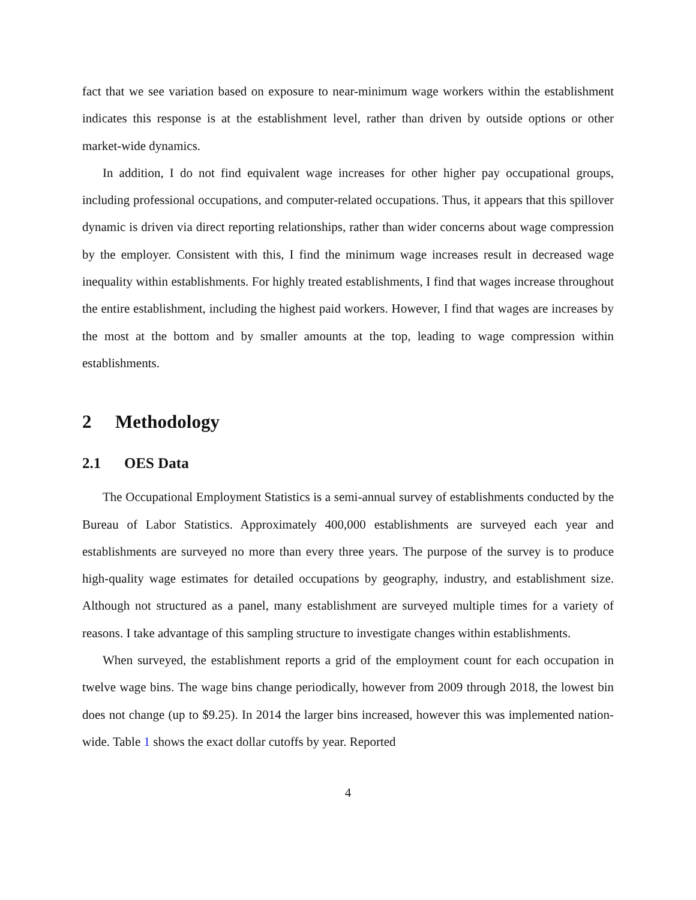fact that we see variation based on exposure to near-minimum wage workers within the establishment indicates this response is at the establishment level, rather than driven by outside options or other market-wide dynamics.
In addition, I do not find equivalent wage increases for other higher pay occupational groups, including professional occupations, and computer-related occupations. Thus, it appears that this spillover dynamic is driven via direct reporting relationships, rather than wider concerns about wage compression by the employer. Consistent with this, I find the minimum wage increases result in decreased wage inequality within establishments. For highly treated establishments, I find that wages increase throughout the entire establishment, including the highest paid workers. However, I find that wages are increases by the most at the bottom and by smaller amounts at the top, leading to wage compression within establishments.
2 Methodology
2.1 OES Data
The Occupational Employment Statistics is a semi-annual survey of establishments conducted by the Bureau of Labor Statistics. Approximately 400,000 establishments are surveyed each year and establishments are surveyed no more than every three years. The purpose of the survey is to produce high-quality wage estimates for detailed occupations by geography, industry, and establishment size. Although not structured as a panel, many establishment are surveyed multiple times for a variety of reasons. I take advantage of this sampling structure to investigate changes within establishments.
When surveyed, the establishment reports a grid of the employment count for each occupation in twelve wage bins. The wage bins change periodically, however from 2009 through 2018, the lowest bin does not change (up to $9.25). In 2014 the larger bins increased, however this was implemented nation-wide. Table 1 shows the exact dollar cutoffs by year. Reported
4